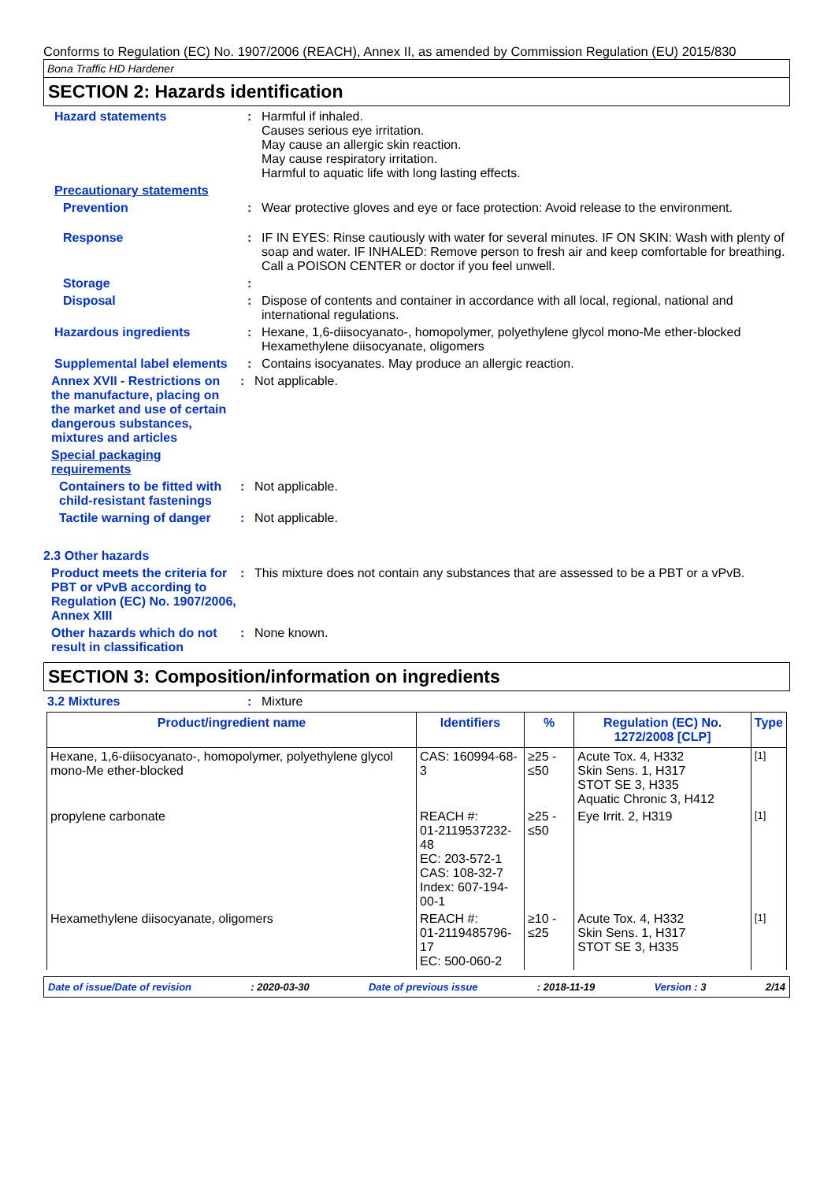Conforms to Regulation (EC) No. 1907/2006 (REACH), Annex II, as amended by Commission Regulation (EU) 2015/830
Bona Traffic HD Hardener
SECTION 2: Hazards identification
Hazard statements : Harmful if inhaled.
Causes serious eye irritation.
May cause an allergic skin reaction.
May cause respiratory irritation.
Harmful to aquatic life with long lasting effects.
Precautionary statements
Prevention : Wear protective gloves and eye or face protection: Avoid release to the environment.
Response : IF IN EYES: Rinse cautiously with water for several minutes. IF ON SKIN: Wash with plenty of soap and water. IF INHALED: Remove person to fresh air and keep comfortable for breathing. Call a POISON CENTER or doctor if you feel unwell.
Storage :
Disposal : Dispose of contents and container in accordance with all local, regional, national and international regulations.
Hazardous ingredients : Hexane, 1,6-diisocyanato-, homopolymer, polyethylene glycol mono-Me ether-blocked
Hexamethylene diisocyanate, oligomers
Supplemental label elements
: Contains isocyanates. May produce an allergic reaction.
Annex XVII - Restrictions on the manufacture, placing on the market and use of certain dangerous substances, mixtures and articles
: Not applicable.
Special packaging requirements
Containers to be fitted with child-resistant fastenings
: Not applicable.
Tactile warning of danger
: Not applicable.
2.3 Other hazards
Product meets the criteria for PBT or vPvB according to Regulation (EC) No. 1907/2006, Annex XIII
: This mixture does not contain any substances that are assessed to be a PBT or a vPvB.
Other hazards which do not result in classification
: None known.
SECTION 3: Composition/information on ingredients
3.2 Mixtures : Mixture
| Product/ingredient name | Identifiers | % | Regulation (EC) No. 1272/2008 [CLP] | Type |
| --- | --- | --- | --- | --- |
| Hexane, 1,6-diisocyanato-, homopolymer, polyethylene glycol mono-Me ether-blocked | CAS: 160994-68-3 | ≥25 - ≤50 | Acute Tox. 4, H332 Skin Sens. 1, H317 STOT SE 3, H335 Aquatic Chronic 3, H412 | [1] |
| propylene carbonate | REACH #: 01-2119537232-48 EC: 203-572-1 CAS: 108-32-7 Index: 607-194-00-1 | ≥25 - ≤50 | Eye Irrit. 2, H319 | [1] |
| Hexamethylene diisocyanate, oligomers | REACH #: 01-2119485796-17 EC: 500-060-2 | ≥10 - ≤25 | Acute Tox. 4, H332 Skin Sens. 1, H317 STOT SE 3, H335 | [1] |
Date of issue/Date of revision : 2020-03-30 Date of previous issue : 2018-11-19 Version : 3 2/14